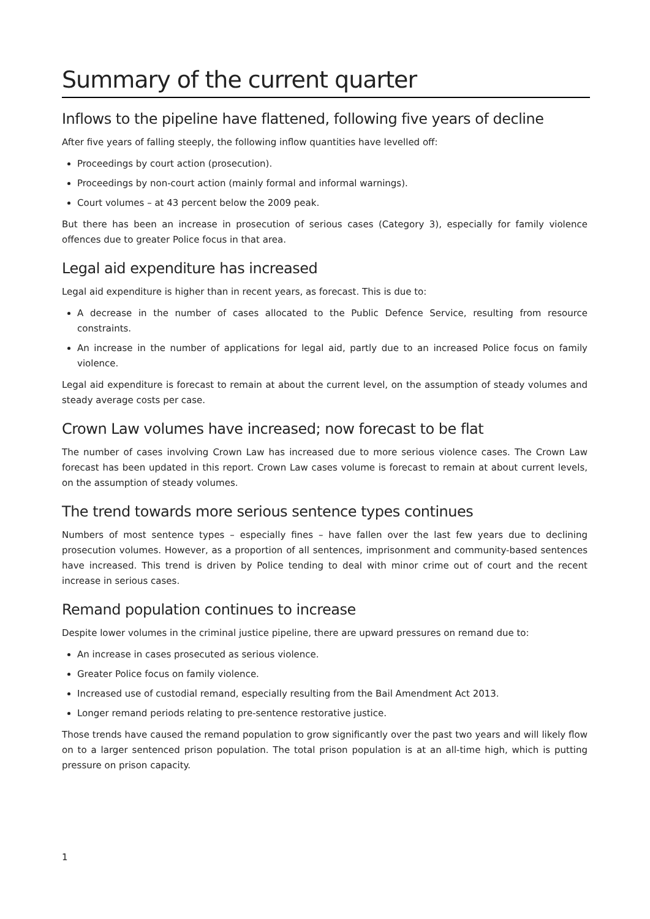Summary of the current quarter
Inflows to the pipeline have flattened, following five years of decline
After five years of falling steeply, the following inflow quantities have levelled off:
Proceedings by court action (prosecution).
Proceedings by non-court action (mainly formal and informal warnings).
Court volumes – at 43 percent below the 2009 peak.
But there has been an increase in prosecution of serious cases (Category 3), especially for family violence offences due to greater Police focus in that area.
Legal aid expenditure has increased
Legal aid expenditure is higher than in recent years, as forecast. This is due to:
A decrease in the number of cases allocated to the Public Defence Service, resulting from resource constraints.
An increase in the number of applications for legal aid, partly due to an increased Police focus on family violence.
Legal aid expenditure is forecast to remain at about the current level, on the assumption of steady volumes and steady average costs per case.
Crown Law volumes have increased; now forecast to be flat
The number of cases involving Crown Law has increased due to more serious violence cases. The Crown Law forecast has been updated in this report. Crown Law cases volume is forecast to remain at about current levels, on the assumption of steady volumes.
The trend towards more serious sentence types continues
Numbers of most sentence types – especially fines – have fallen over the last few years due to declining prosecution volumes. However, as a proportion of all sentences, imprisonment and community-based sentences have increased. This trend is driven by Police tending to deal with minor crime out of court and the recent increase in serious cases.
Remand population continues to increase
Despite lower volumes in the criminal justice pipeline, there are upward pressures on remand due to:
An increase in cases prosecuted as serious violence.
Greater Police focus on family violence.
Increased use of custodial remand, especially resulting from the Bail Amendment Act 2013.
Longer remand periods relating to pre-sentence restorative justice.
Those trends have caused the remand population to grow significantly over the past two years and will likely flow on to a larger sentenced prison population. The total prison population is at an all-time high, which is putting pressure on prison capacity.
1